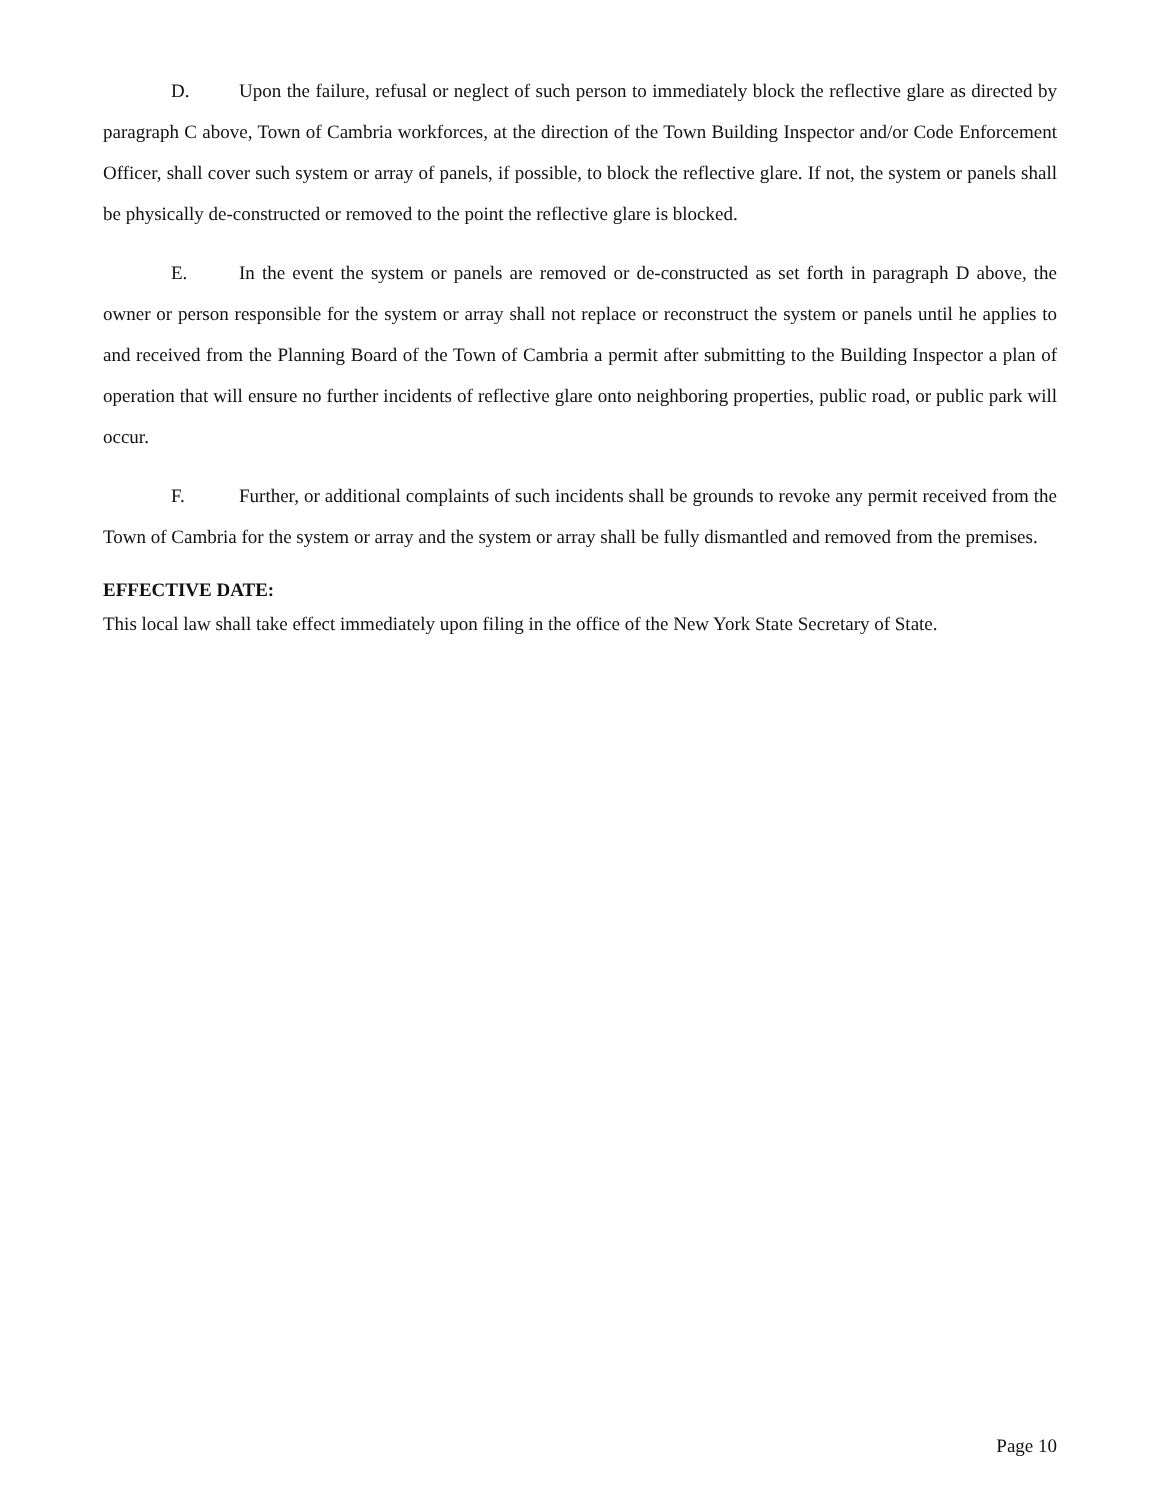D. Upon the failure, refusal or neglect of such person to immediately block the reflective glare as directed by paragraph C above, Town of Cambria workforces, at the direction of the Town Building Inspector and/or Code Enforcement Officer, shall cover such system or array of panels, if possible, to block the reflective glare. If not, the system or panels shall be physically de-constructed or removed to the point the reflective glare is blocked.
E. In the event the system or panels are removed or de-constructed as set forth in paragraph D above, the owner or person responsible for the system or array shall not replace or reconstruct the system or panels until he applies to and received from the Planning Board of the Town of Cambria a permit after submitting to the Building Inspector a plan of operation that will ensure no further incidents of reflective glare onto neighboring properties, public road, or public park will occur.
F. Further, or additional complaints of such incidents shall be grounds to revoke any permit received from the Town of Cambria for the system or array and the system or array shall be fully dismantled and removed from the premises.
EFFECTIVE DATE:
This local law shall take effect immediately upon filing in the office of the New York State Secretary of State.
Page 10